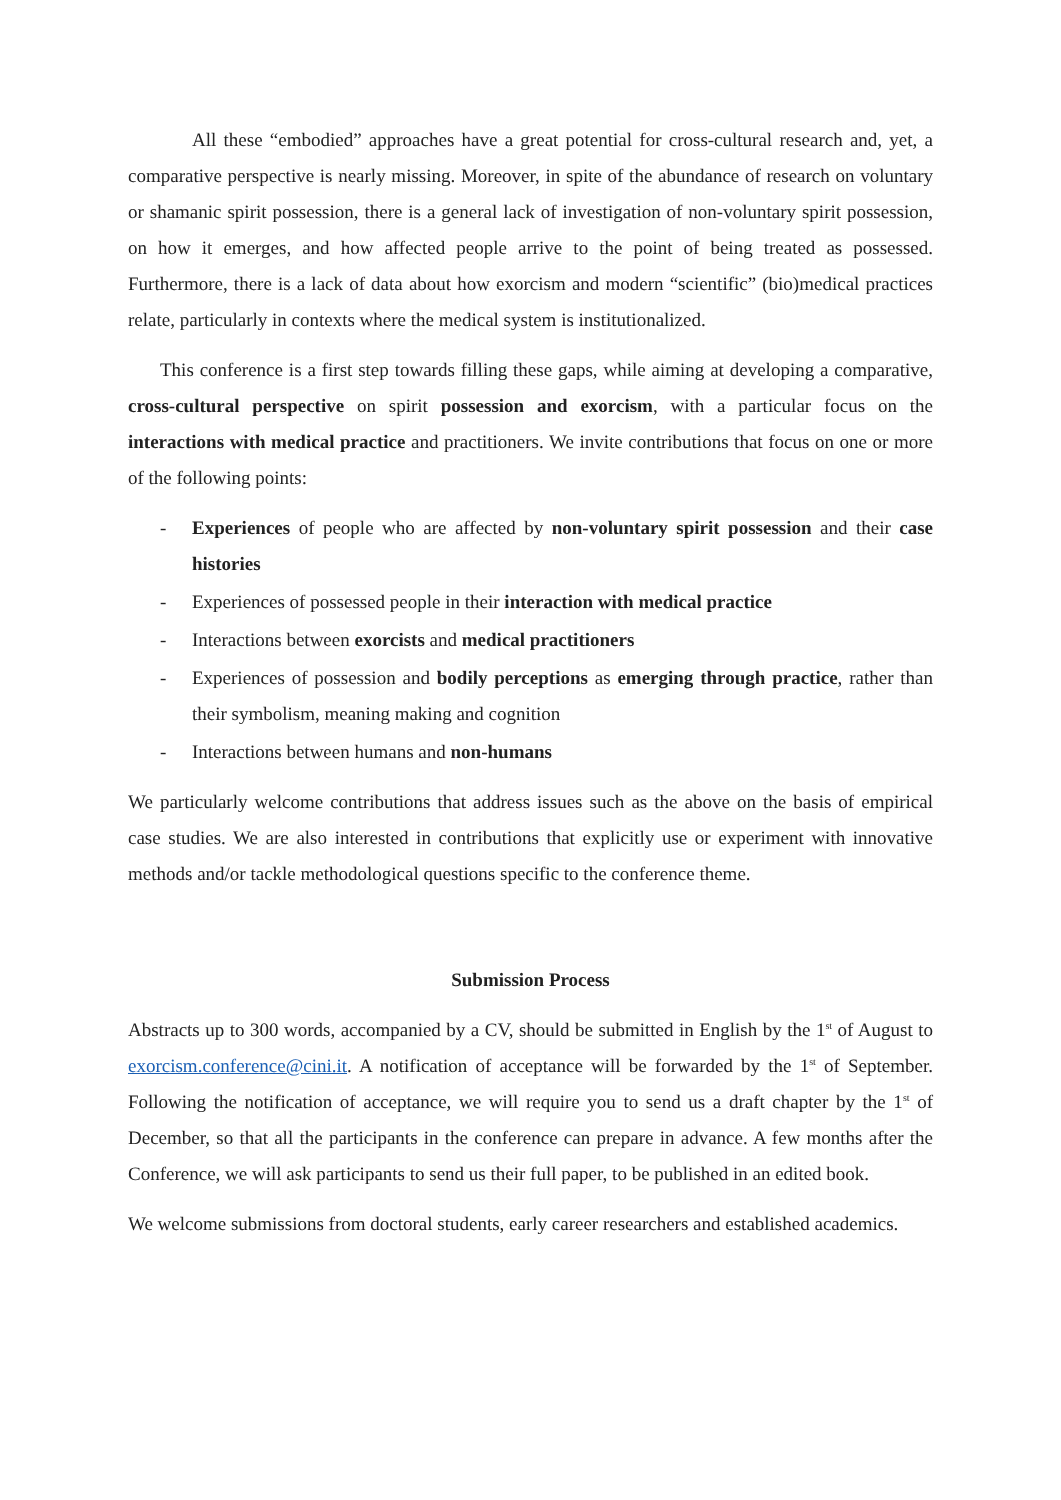All these “embodied” approaches have a great potential for cross-cultural research and, yet, a comparative perspective is nearly missing. Moreover, in spite of the abundance of research on voluntary or shamanic spirit possession, there is a general lack of investigation of non-voluntary spirit possession, on how it emerges, and how affected people arrive to the point of being treated as possessed. Furthermore, there is a lack of data about how exorcism and modern “scientific” (bio)medical practices relate, particularly in contexts where the medical system is institutionalized.
This conference is a first step towards filling these gaps, while aiming at developing a comparative, cross-cultural perspective on spirit possession and exorcism, with a particular focus on the interactions with medical practice and practitioners. We invite contributions that focus on one or more of the following points:
- Experiences of people who are affected by non-voluntary spirit possession and their case histories
- Experiences of possessed people in their interaction with medical practice
- Interactions between exorcists and medical practitioners
- Experiences of possession and bodily perceptions as emerging through practice, rather than their symbolism, meaning making and cognition
- Interactions between humans and non-humans
We particularly welcome contributions that address issues such as the above on the basis of empirical case studies. We are also interested in contributions that explicitly use or experiment with innovative methods and/or tackle methodological questions specific to the conference theme.
Submission Process
Abstracts up to 300 words, accompanied by a CV, should be submitted in English by the 1<sup>st</sup> of August to exorcism.conference@cini.it. A notification of acceptance will be forwarded by the 1<sup>st</sup> of September. Following the notification of acceptance, we will require you to send us a draft chapter by the 1<sup>st</sup> of December, so that all the participants in the conference can prepare in advance. A few months after the Conference, we will ask participants to send us their full paper, to be published in an edited book.
We welcome submissions from doctoral students, early career researchers and established academics.